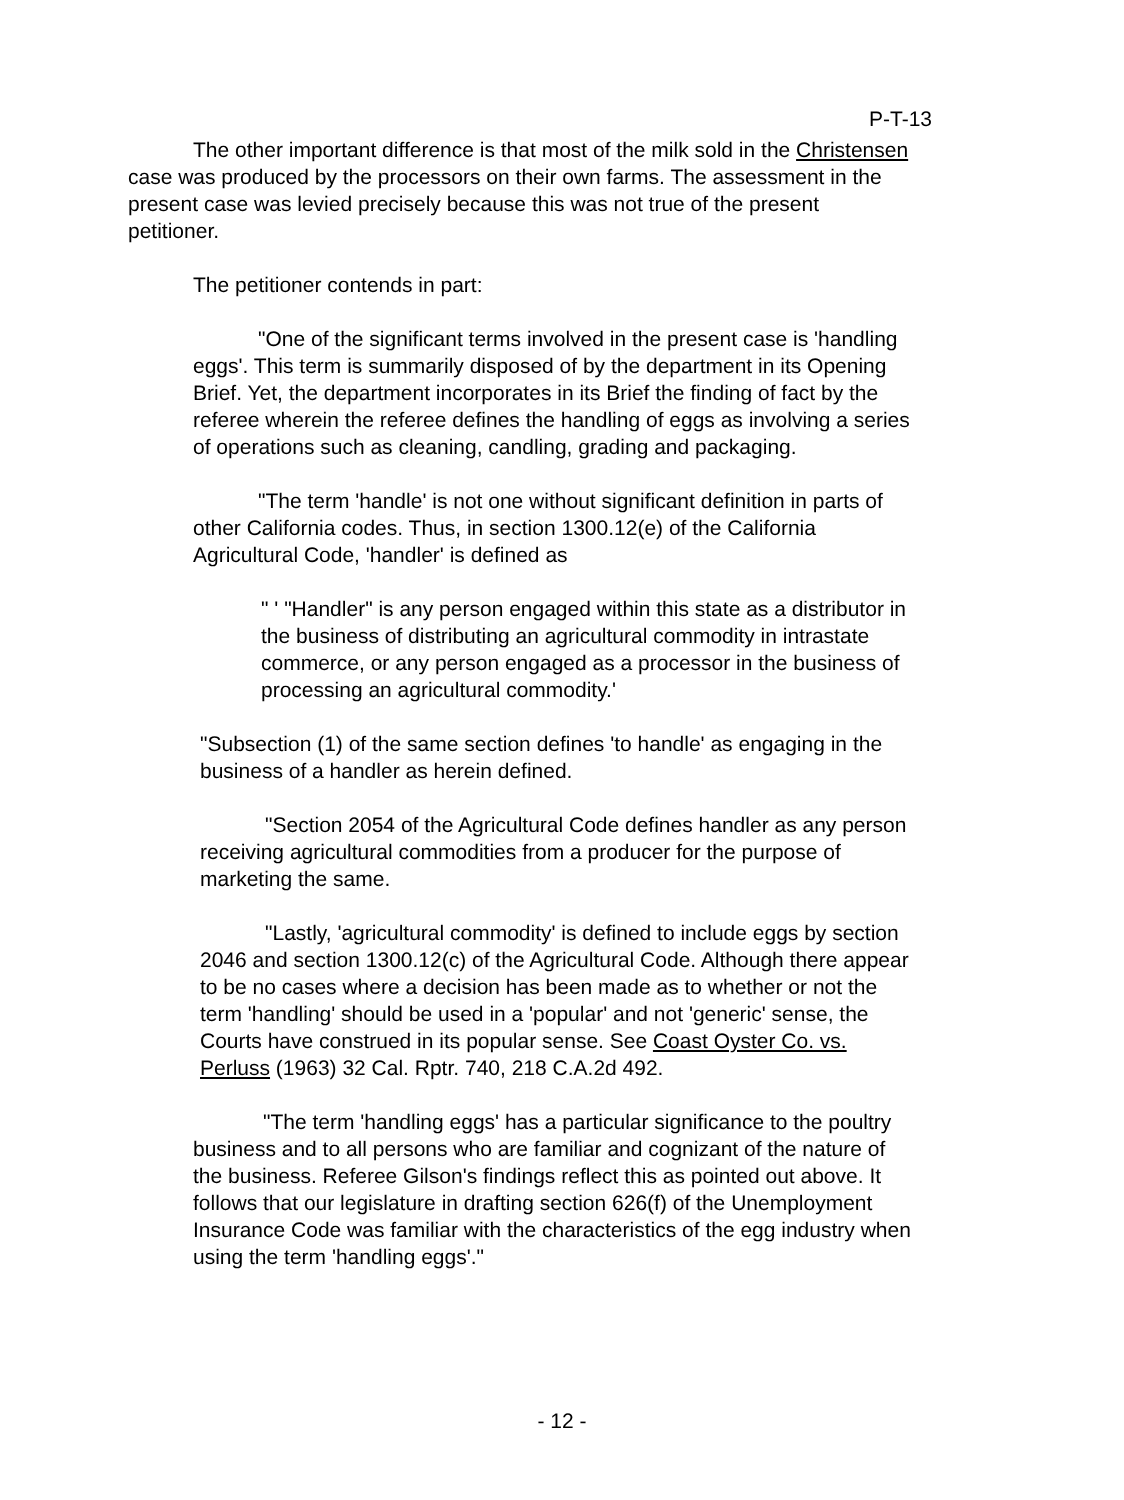P-T-13
The other important difference is that most of the milk sold in the Christensen case was produced by the processors on their own farms. The assessment in the present case was levied precisely because this was not true of the present petitioner.
The petitioner contends in part:
"One of the significant terms involved in the present case is 'handling eggs'. This term is summarily disposed of by the department in its Opening Brief. Yet, the department incorporates in its Brief the finding of fact by the referee wherein the referee defines the handling of eggs as involving a series of operations such as cleaning, candling, grading and packaging.
"The term 'handle' is not one without significant definition in parts of other California codes. Thus, in section 1300.12(e) of the California Agricultural Code, 'handler' is defined as
" ' "Handler" is any person engaged within this state as a distributor in the business of distributing an agricultural commodity in intrastate commerce, or any person engaged as a processor in the business of processing an agricultural commodity.'
"Subsection (1) of the same section defines 'to handle' as engaging in the business of a handler as herein defined.
"Section 2054 of the Agricultural Code defines handler as any person receiving agricultural commodities from a producer for the purpose of marketing the same.
"Lastly, 'agricultural commodity' is defined to include eggs by section 2046 and section 1300.12(c) of the Agricultural Code. Although there appear to be no cases where a decision has been made as to whether or not the term 'handling' should be used in a 'popular' and not 'generic' sense, the Courts have construed in its popular sense. See Coast Oyster Co. vs. Perluss (1963) 32 Cal. Rptr. 740, 218 C.A.2d 492.
"The term 'handling eggs' has a particular significance to the poultry business and to all persons who are familiar and cognizant of the nature of the business. Referee Gilson's findings reflect this as pointed out above. It follows that our legislature in drafting section 626(f) of the Unemployment Insurance Code was familiar with the characteristics of the egg industry when using the term 'handling eggs'."
- 12 -